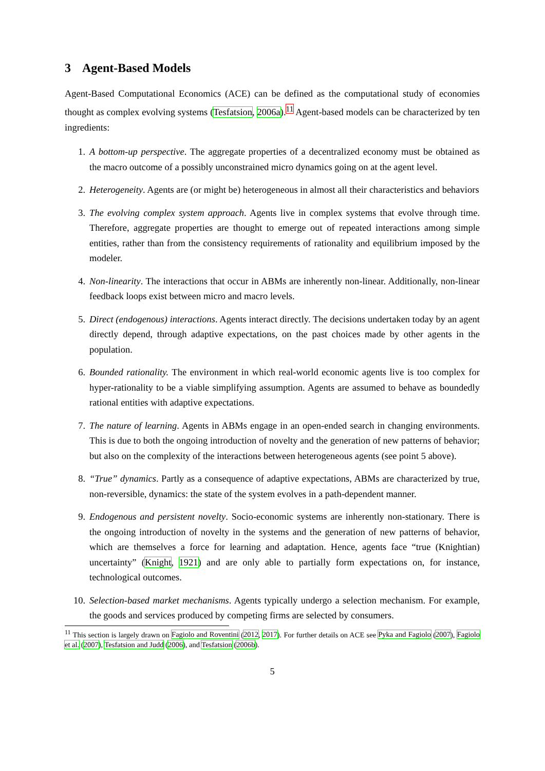3 Agent-Based Models
Agent-Based Computational Economics (ACE) can be defined as the computational study of economies thought as complex evolving systems (Tesfatsion, 2006a).<sup>11</sup> Agent-based models can be characterized by ten ingredients:
1. A bottom-up perspective. The aggregate properties of a decentralized economy must be obtained as the macro outcome of a possibly unconstrained micro dynamics going on at the agent level.
2. Heterogeneity. Agents are (or might be) heterogeneous in almost all their characteristics and behaviors
3. The evolving complex system approach. Agents live in complex systems that evolve through time. Therefore, aggregate properties are thought to emerge out of repeated interactions among simple entities, rather than from the consistency requirements of rationality and equilibrium imposed by the modeler.
4. Non-linearity. The interactions that occur in ABMs are inherently non-linear. Additionally, non-linear feedback loops exist between micro and macro levels.
5. Direct (endogenous) interactions. Agents interact directly. The decisions undertaken today by an agent directly depend, through adaptive expectations, on the past choices made by other agents in the population.
6. Bounded rationality. The environment in which real-world economic agents live is too complex for hyper-rationality to be a viable simplifying assumption. Agents are assumed to behave as boundedly rational entities with adaptive expectations.
7. The nature of learning. Agents in ABMs engage in an open-ended search in changing environments. This is due to both the ongoing introduction of novelty and the generation of new patterns of behavior; but also on the complexity of the interactions between heterogeneous agents (see point 5 above).
8. “True” dynamics. Partly as a consequence of adaptive expectations, ABMs are characterized by true, non-reversible, dynamics: the state of the system evolves in a path-dependent manner.
9. Endogenous and persistent novelty. Socio-economic systems are inherently non-stationary. There is the ongoing introduction of novelty in the systems and the generation of new patterns of behavior, which are themselves a force for learning and adaptation. Hence, agents face “true (Knightian) uncertainty” (Knight, 1921) and are only able to partially form expectations on, for instance, technological outcomes.
10. Selection-based market mechanisms. Agents typically undergo a selection mechanism. For example, the goods and services produced by competing firms are selected by consumers.
<sup>11</sup> This section is largely drawn on Fagiolo and Roventini (2012, 2017). For further details on ACE see Pyka and Fagiolo (2007), Fagiolo et al. (2007), Tesfatsion and Judd (2006), and Tesfatsion (2006b).
5